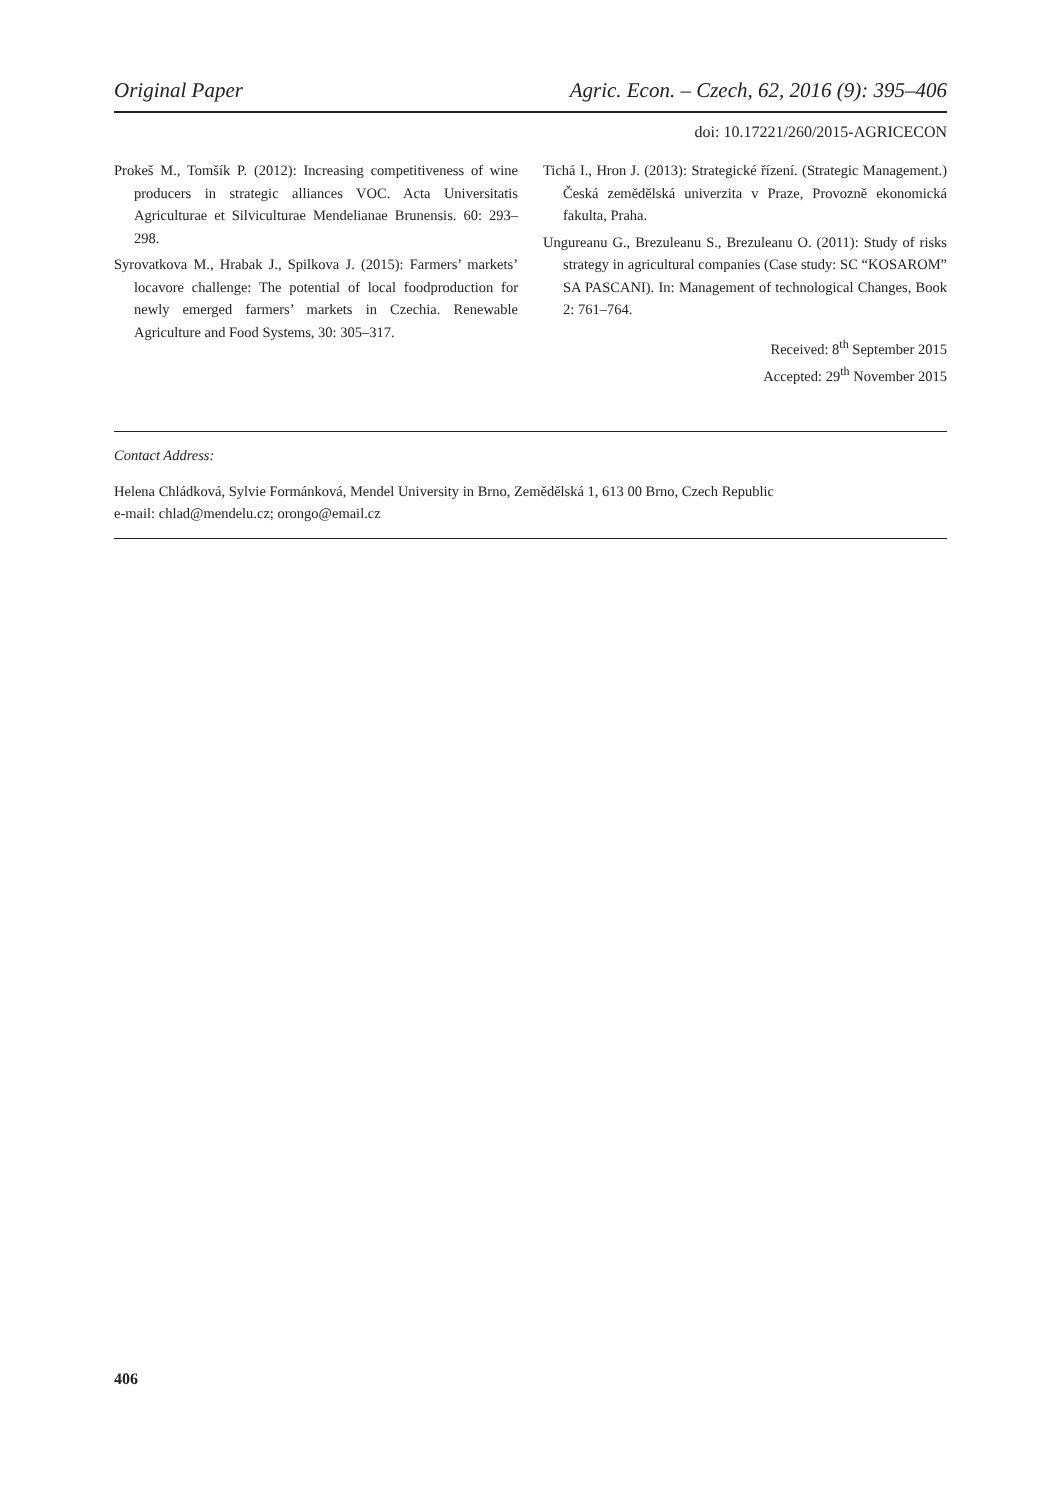Original Paper Agric. Econ. – Czech, 62, 2016 (9): 395–406
doi: 10.17221/260/2015-AGRICECON
Prokeš M., Tomšík P. (2012): Increasing competitiveness of wine producers in strategic alliances VOC. Acta Universitatis Agriculturae et Silviculturae Mendelianae Brunensis. 60: 293–298.
Syrovatkova M., Hrabak J., Spilkova J. (2015): Farmers’ markets’ locavore challenge: The potential of local foodproduction for newly emerged farmers’ markets in Czechia. Renewable Agriculture and Food Systems, 30: 305–317.
Tichá I., Hron J. (2013): Strategické řízení. (Strategic Management.) Česká zemědělská univerzita v Praze, Provozně ekonomická fakulta, Praha.
Ungureanu G., Brezuleanu S., Brezuleanu O. (2011): Study of risks strategy in agricultural companies (Case study: SC “KOSAROM” SA PASCANI). In: Management of technological Changes, Book 2: 761–764.
Received: 8<sup>th</sup> September 2015
Accepted: 29<sup>th</sup> November 2015
Contact Address:
Helena Chládková, Sylvie Formánková, Mendel University in Brno, Zemědělská 1, 613 00 Brno, Czech Republic
e-mail: chlad@mendelu.cz; orongo@email.cz
406